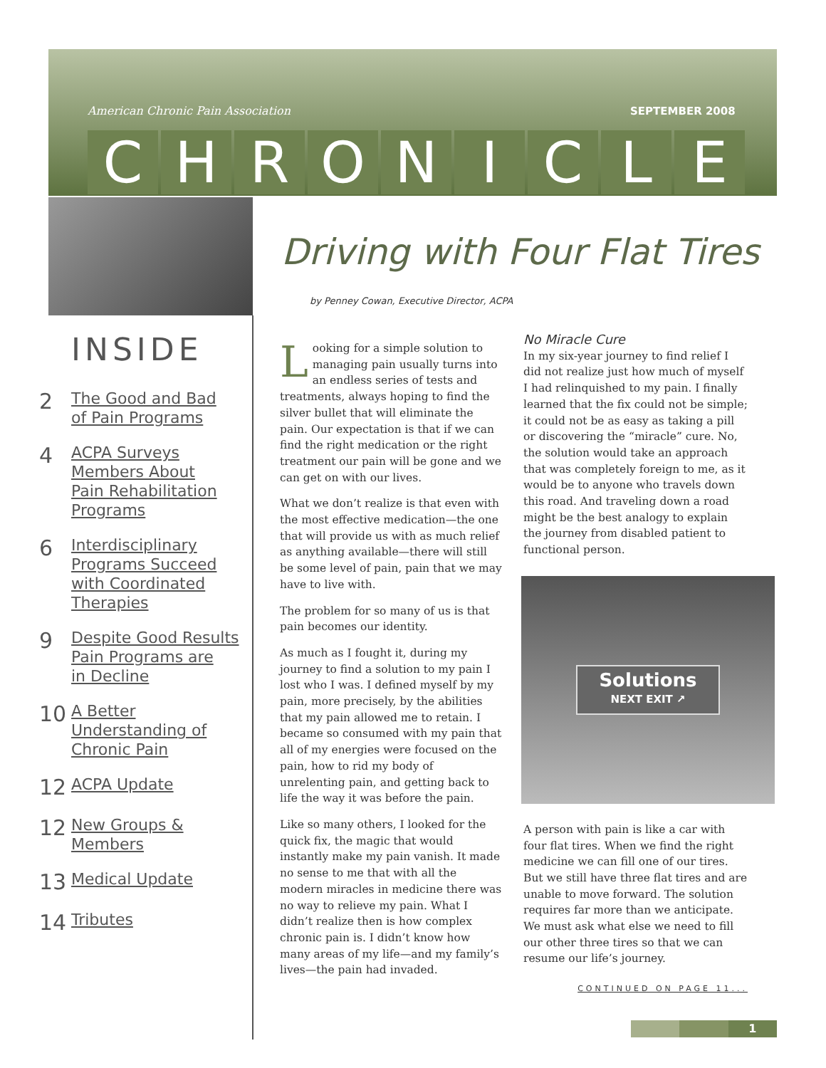American Chronic Pain Association
SEPTEMBER 2008
CHRONICLE
INSIDE
2 The Good and Bad
of Pain Programs
4 ACPA Surveys
Members About
Pain Rehabilitation
Programs
6 Interdisciplinary
Programs Succeed
with Coordinated
Therapies
9 Despite Good Results
Pain Programs are
in Decline
10 A Better
Understanding of
Chronic Pain
12 ACPA Update
12 New Groups &
Members
13 Medical Update
14 Tributes
Driving with Four Flat Tires
by Penney Cowan, Executive Director, ACPA
Looking for a simple solution to managing pain usually turns into an endless series of tests and treatments, always hoping to find the silver bullet that will eliminate the pain. Our expectation is that if we can find the right medication or the right treatment our pain will be gone and we can get on with our lives.
What we don’t realize is that even with the most effective medication—the one that will provide us with as much relief as anything available—there will still be some level of pain, pain that we may have to live with.
The problem for so many of us is that pain becomes our identity.
As much as I fought it, during my journey to find a solution to my pain I lost who I was. I defined myself by my pain, more precisely, by the abilities that my pain allowed me to retain. I became so consumed with my pain that all of my energies were focused on the pain, how to rid my body of unrelenting pain, and getting back to life the way it was before the pain.
Like so many others, I looked for the quick fix, the magic that would instantly make my pain vanish. It made no sense to me that with all the modern miracles in medicine there was no way to relieve my pain. What I didn’t realize then is how complex chronic pain is. I didn’t know how many areas of my life—and my family’s lives—the pain had invaded.
No Miracle Cure
In my six-year journey to find relief I did not realize just how much of myself I had relinquished to my pain. I finally learned that the fix could not be simple; it could not be as easy as taking a pill or discovering the “miracle” cure. No, the solution would take an approach that was completely foreign to me, as it would be to anyone who travels down this road. And traveling down a road might be the best analogy to explain the journey from disabled patient to functional person.
Solutions
NEXT EXIT ↗
A person with pain is like a car with four flat tires. When we find the right medicine we can fill one of our tires. But we still have three flat tires and are unable to move forward. The solution requires far more than we anticipate. We must ask what else we need to fill our other three tires so that we can resume our life’s journey.
CONTINUED ON PAGE 11...
1